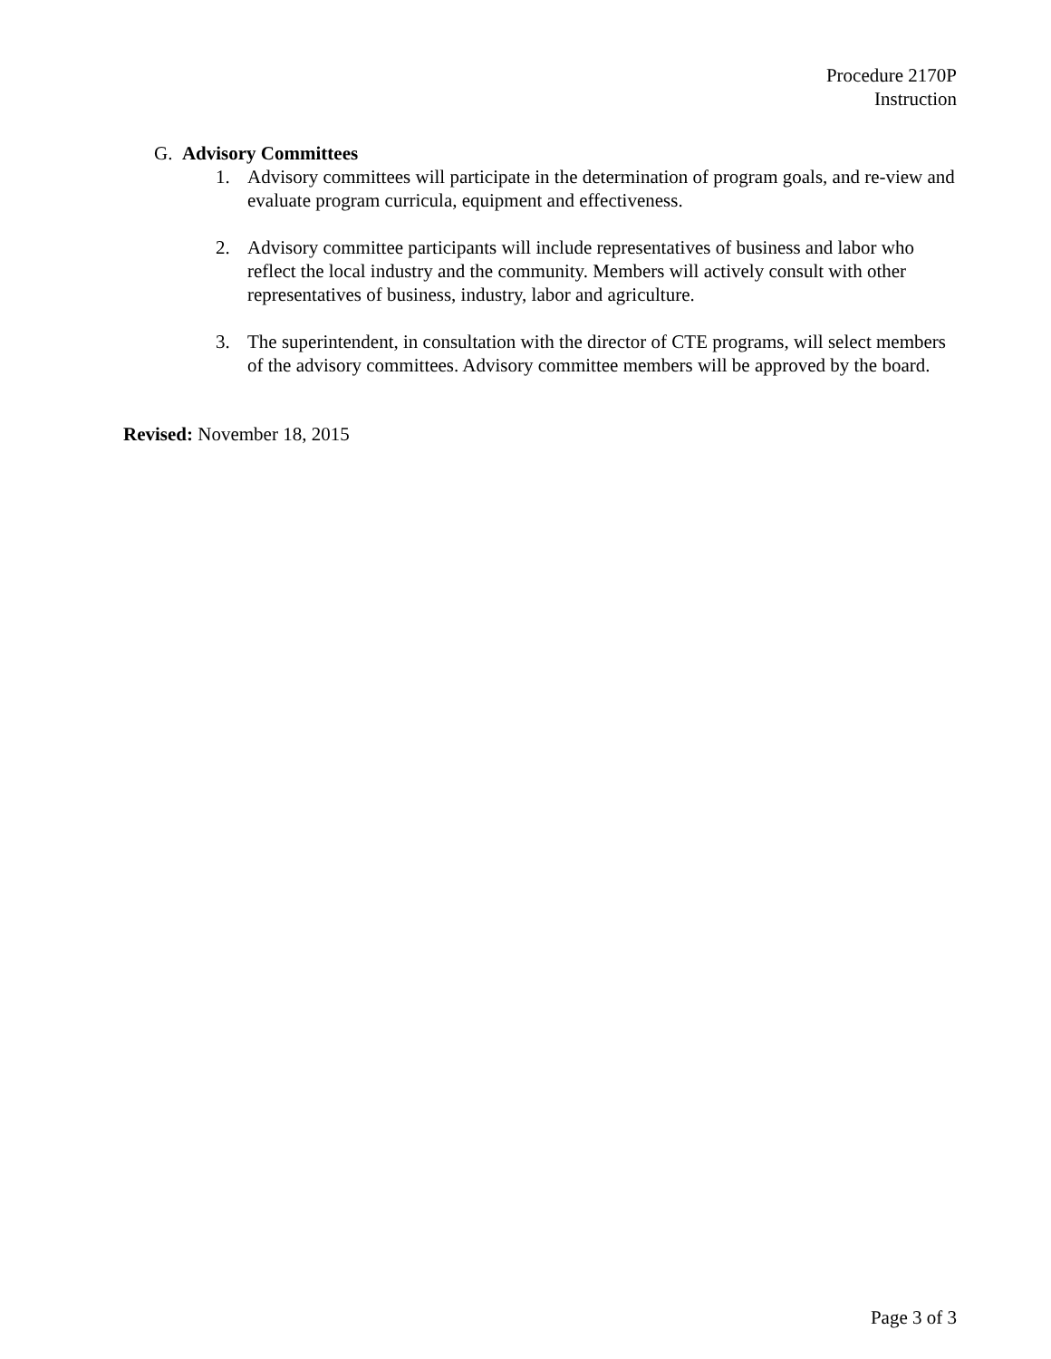Procedure 2170P
Instruction
G. Advisory Committees
1. Advisory committees will participate in the determination of program goals, and re-view and evaluate program curricula, equipment and effectiveness.
2. Advisory committee participants will include representatives of business and labor who reflect the local industry and the community. Members will actively consult with other representatives of business, industry, labor and agriculture.
3. The superintendent, in consultation with the director of CTE programs, will select members of the advisory committees. Advisory committee members will be approved by the board.
Revised: November 18, 2015
Page 3 of 3